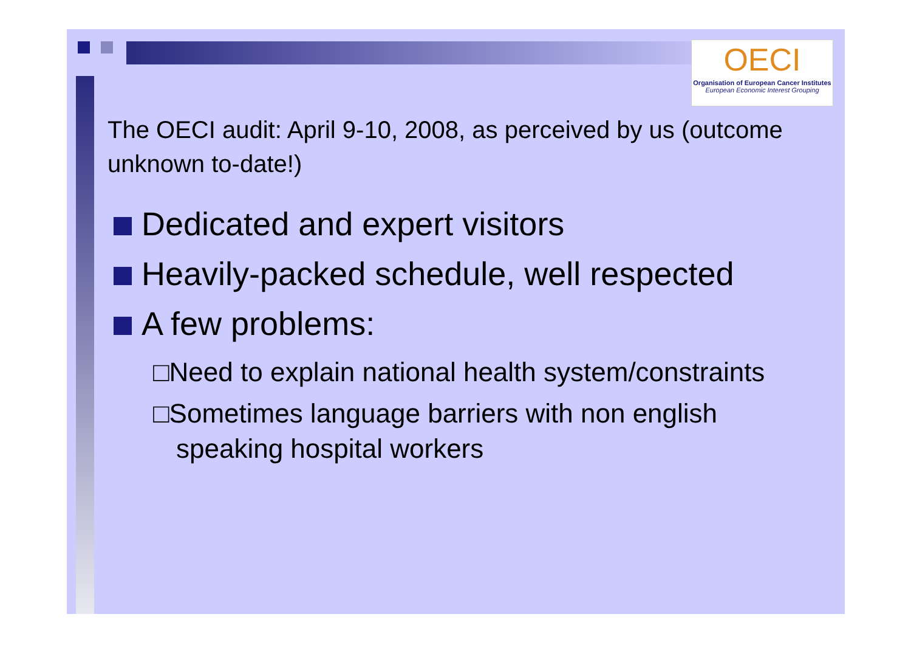OECI
Organisation of European Cancer Institutes
European Economic Interest Grouping
The OECI audit: April 9-10, 2008, as perceived by us (outcome unknown to-date!)
Dedicated and expert visitors
Heavily-packed schedule, well respected
A few problems:
□Need to explain national health system/constraints
□Sometimes language barriers with non english speaking hospital workers